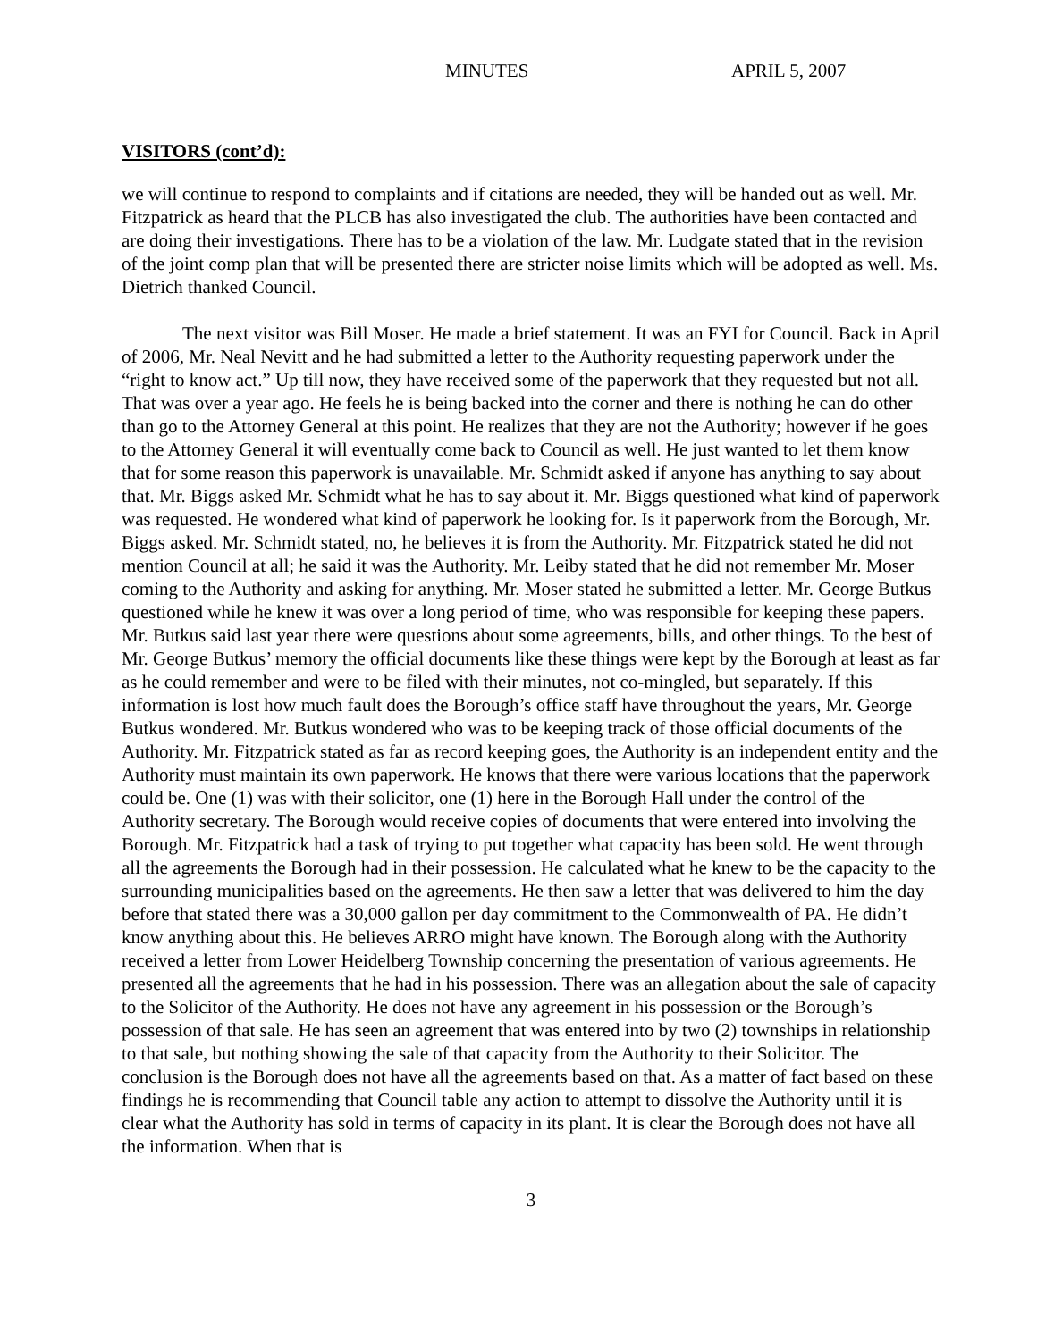MINUTES APRIL 5, 2007
VISITORS (cont’d):
we will continue to respond to complaints and if citations are needed, they will be handed out as well. Mr. Fitzpatrick as heard that the PLCB has also investigated the club. The authorities have been contacted and are doing their investigations. There has to be a violation of the law. Mr. Ludgate stated that in the revision of the joint comp plan that will be presented there are stricter noise limits which will be adopted as well. Ms. Dietrich thanked Council.
The next visitor was Bill Moser. He made a brief statement. It was an FYI for Council. Back in April of 2006, Mr. Neal Nevitt and he had submitted a letter to the Authority requesting paperwork under the “right to know act.” Up till now, they have received some of the paperwork that they requested but not all. That was over a year ago. He feels he is being backed into the corner and there is nothing he can do other than go to the Attorney General at this point. He realizes that they are not the Authority; however if he goes to the Attorney General it will eventually come back to Council as well. He just wanted to let them know that for some reason this paperwork is unavailable. Mr. Schmidt asked if anyone has anything to say about that. Mr. Biggs asked Mr. Schmidt what he has to say about it. Mr. Biggs questioned what kind of paperwork was requested. He wondered what kind of paperwork he looking for. Is it paperwork from the Borough, Mr. Biggs asked. Mr. Schmidt stated, no, he believes it is from the Authority. Mr. Fitzpatrick stated he did not mention Council at all; he said it was the Authority. Mr. Leiby stated that he did not remember Mr. Moser coming to the Authority and asking for anything. Mr. Moser stated he submitted a letter. Mr. George Butkus questioned while he knew it was over a long period of time, who was responsible for keeping these papers. Mr. Butkus said last year there were questions about some agreements, bills, and other things. To the best of Mr. George Butkus’ memory the official documents like these things were kept by the Borough at least as far as he could remember and were to be filed with their minutes, not co-mingled, but separately. If this information is lost how much fault does the Borough’s office staff have throughout the years, Mr. George Butkus wondered. Mr. Butkus wondered who was to be keeping track of those official documents of the Authority. Mr. Fitzpatrick stated as far as record keeping goes, the Authority is an independent entity and the Authority must maintain its own paperwork. He knows that there were various locations that the paperwork could be. One (1) was with their solicitor, one (1) here in the Borough Hall under the control of the Authority secretary. The Borough would receive copies of documents that were entered into involving the Borough. Mr. Fitzpatrick had a task of trying to put together what capacity has been sold. He went through all the agreements the Borough had in their possession. He calculated what he knew to be the capacity to the surrounding municipalities based on the agreements. He then saw a letter that was delivered to him the day before that stated there was a 30,000 gallon per day commitment to the Commonwealth of PA. He didn’t know anything about this. He believes ARRO might have known. The Borough along with the Authority received a letter from Lower Heidelberg Township concerning the presentation of various agreements. He presented all the agreements that he had in his possession. There was an allegation about the sale of capacity to the Solicitor of the Authority. He does not have any agreement in his possession or the Borough’s possession of that sale. He has seen an agreement that was entered into by two (2) townships in relationship to that sale, but nothing showing the sale of that capacity from the Authority to their Solicitor. The conclusion is the Borough does not have all the agreements based on that. As a matter of fact based on these findings he is recommending that Council table any action to attempt to dissolve the Authority until it is clear what the Authority has sold in terms of capacity in its plant. It is clear the Borough does not have all the information. When that is
3